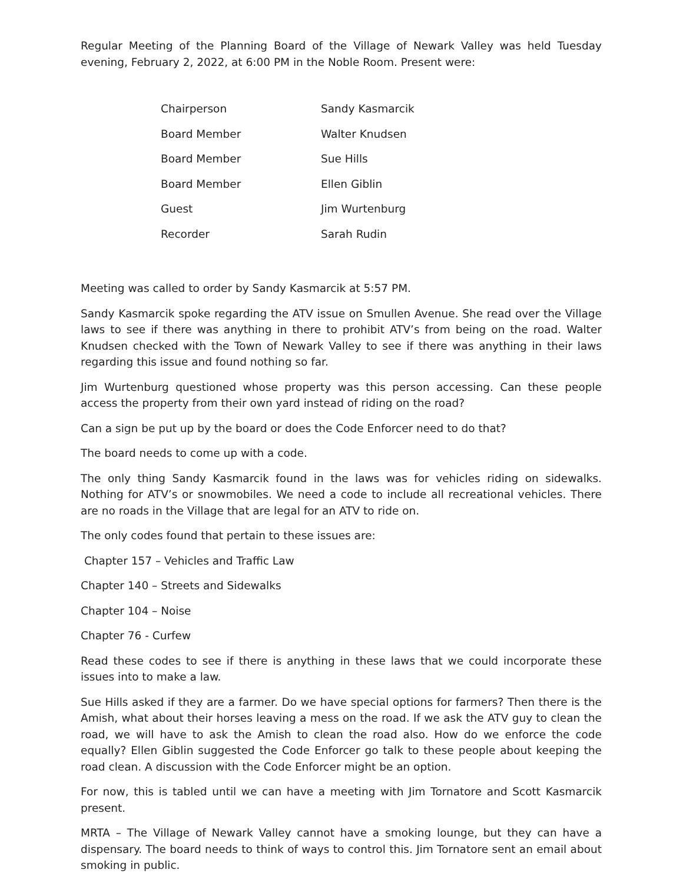Regular Meeting of the Planning Board of the Village of Newark Valley was held Tuesday evening, February 2, 2022, at 6:00 PM in the Noble Room. Present were:
| Chairperson | Sandy Kasmarcik |
| Board Member | Walter Knudsen |
| Board Member | Sue Hills |
| Board Member | Ellen Giblin |
| Guest | Jim Wurtenburg |
| Recorder | Sarah Rudin |
Meeting was called to order by Sandy Kasmarcik at 5:57 PM.
Sandy Kasmarcik spoke regarding the ATV issue on Smullen Avenue. She read over the Village laws to see if there was anything in there to prohibit ATV’s from being on the road. Walter Knudsen checked with the Town of Newark Valley to see if there was anything in their laws regarding this issue and found nothing so far.
Jim Wurtenburg questioned whose property was this person accessing. Can these people access the property from their own yard instead of riding on the road?
Can a sign be put up by the board or does the Code Enforcer need to do that?
The board needs to come up with a code.
The only thing Sandy Kasmarcik found in the laws was for vehicles riding on sidewalks. Nothing for ATV’s or snowmobiles. We need a code to include all recreational vehicles. There are no roads in the Village that are legal for an ATV to ride on.
The only codes found that pertain to these issues are:
Chapter 157 – Vehicles and Traffic Law
Chapter 140 – Streets and Sidewalks
Chapter 104 – Noise
Chapter 76 - Curfew
Read these codes to see if there is anything in these laws that we could incorporate these issues into to make a law.
Sue Hills asked if they are a farmer. Do we have special options for farmers? Then there is the Amish, what about their horses leaving a mess on the road. If we ask the ATV guy to clean the road, we will have to ask the Amish to clean the road also. How do we enforce the code equally? Ellen Giblin suggested the Code Enforcer go talk to these people about keeping the road clean. A discussion with the Code Enforcer might be an option.
For now, this is tabled until we can have a meeting with Jim Tornatore and Scott Kasmarcik present.
MRTA – The Village of Newark Valley cannot have a smoking lounge, but they can have a dispensary. The board needs to think of ways to control this. Jim Tornatore sent an email about smoking in public.